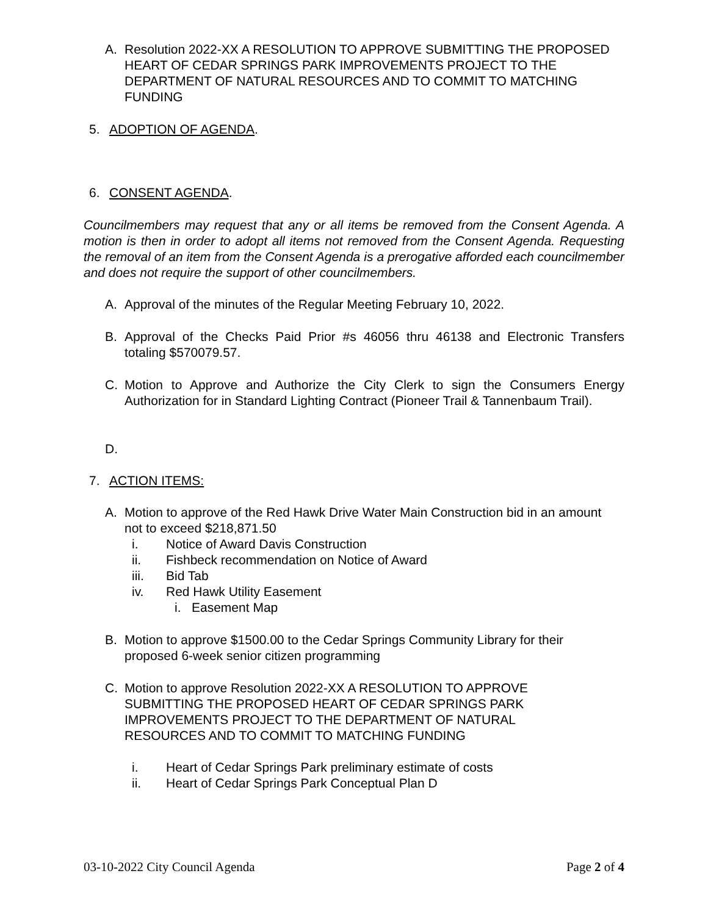A. Resolution 2022-XX A RESOLUTION TO APPROVE SUBMITTING THE PROPOSED HEART OF CEDAR SPRINGS PARK IMPROVEMENTS PROJECT TO THE DEPARTMENT OF NATURAL RESOURCES AND TO COMMIT TO MATCHING FUNDING
5. ADOPTION OF AGENDA.
6. CONSENT AGENDA.
Councilmembers may request that any or all items be removed from the Consent Agenda. A motion is then in order to adopt all items not removed from the Consent Agenda. Requesting the removal of an item from the Consent Agenda is a prerogative afforded each councilmember and does not require the support of other councilmembers.
A. Approval of the minutes of the Regular Meeting February 10, 2022.
B. Approval of the Checks Paid Prior #s 46056 thru 46138 and Electronic Transfers totaling $570079.57.
C. Motion to Approve and Authorize the City Clerk to sign the Consumers Energy Authorization for in Standard Lighting Contract (Pioneer Trail & Tannenbaum Trail).
D.
7. ACTION ITEMS:
A. Motion to approve of the Red Hawk Drive Water Main Construction bid in an amount not to exceed $218,871.50
i. Notice of Award Davis Construction
ii. Fishbeck recommendation on Notice of Award
iii. Bid Tab
iv. Red Hawk Utility Easement
i. Easement Map
B. Motion to approve $1500.00 to the Cedar Springs Community Library for their proposed 6-week senior citizen programming
C. Motion to approve Resolution 2022-XX A RESOLUTION TO APPROVE SUBMITTING THE PROPOSED HEART OF CEDAR SPRINGS PARK IMPROVEMENTS PROJECT TO THE DEPARTMENT OF NATURAL RESOURCES AND TO COMMIT TO MATCHING FUNDING
i. Heart of Cedar Springs Park preliminary estimate of costs
ii. Heart of Cedar Springs Park Conceptual Plan D
03-10-2022 City Council Agenda Page 2 of 4